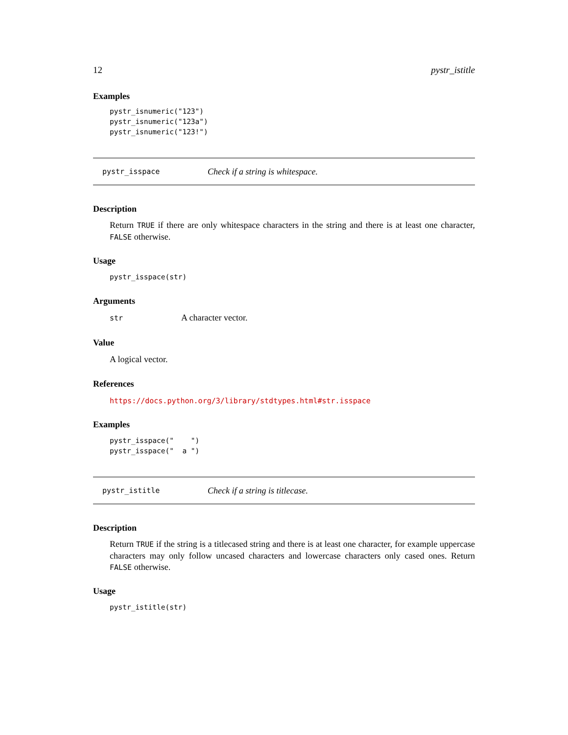12 pystr_istitle
Examples
pystr_isnumeric("123")
pystr_isnumeric("123a")
pystr_isnumeric("123!")
pystr_isspace Check if a string is whitespace.
Description
Return TRUE if there are only whitespace characters in the string and there is at least one character, FALSE otherwise.
Usage
pystr_isspace(str)
Arguments
str A character vector.
Value
A logical vector.
References
https://docs.python.org/3/library/stdtypes.html#str.isspace
Examples
pystr_isspace("    ")
pystr_isspace("  a ")
pystr_istitle Check if a string is titlecase.
Description
Return TRUE if the string is a titlecased string and there is at least one character, for example uppercase characters may only follow uncased characters and lowercase characters only cased ones. Return FALSE otherwise.
Usage
pystr_istitle(str)